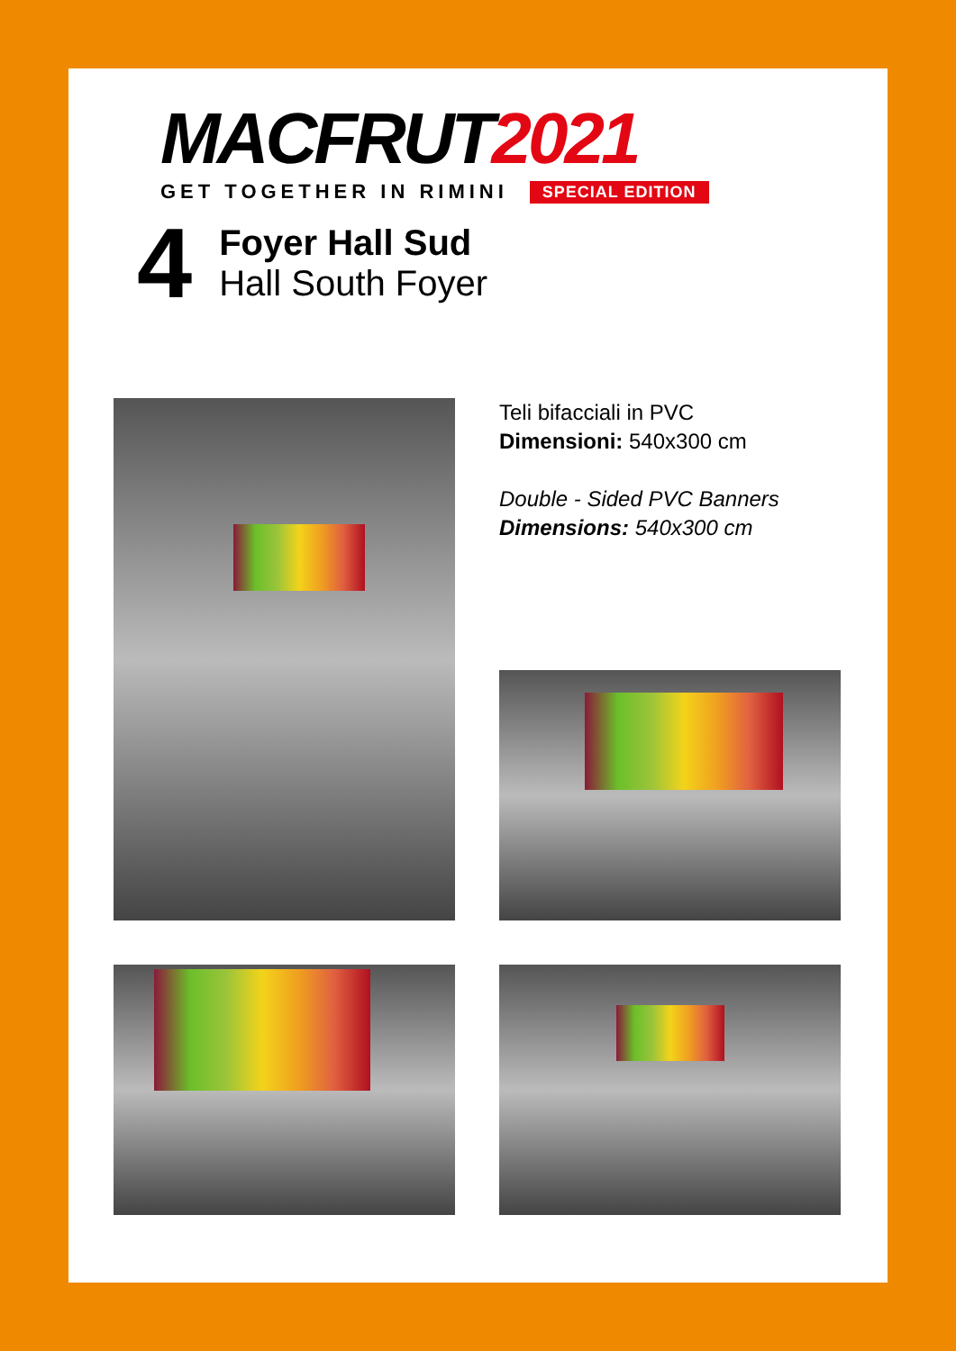MACFRUT2021
GET TOGETHER IN RIMINI SPECIAL EDITION
4
Foyer Hall Sud
Hall South Foyer
Teli bifacciali in PVC
Dimensioni: 540x300 cm
Double - Sided PVC Banners
Dimensions: 540x300 cm